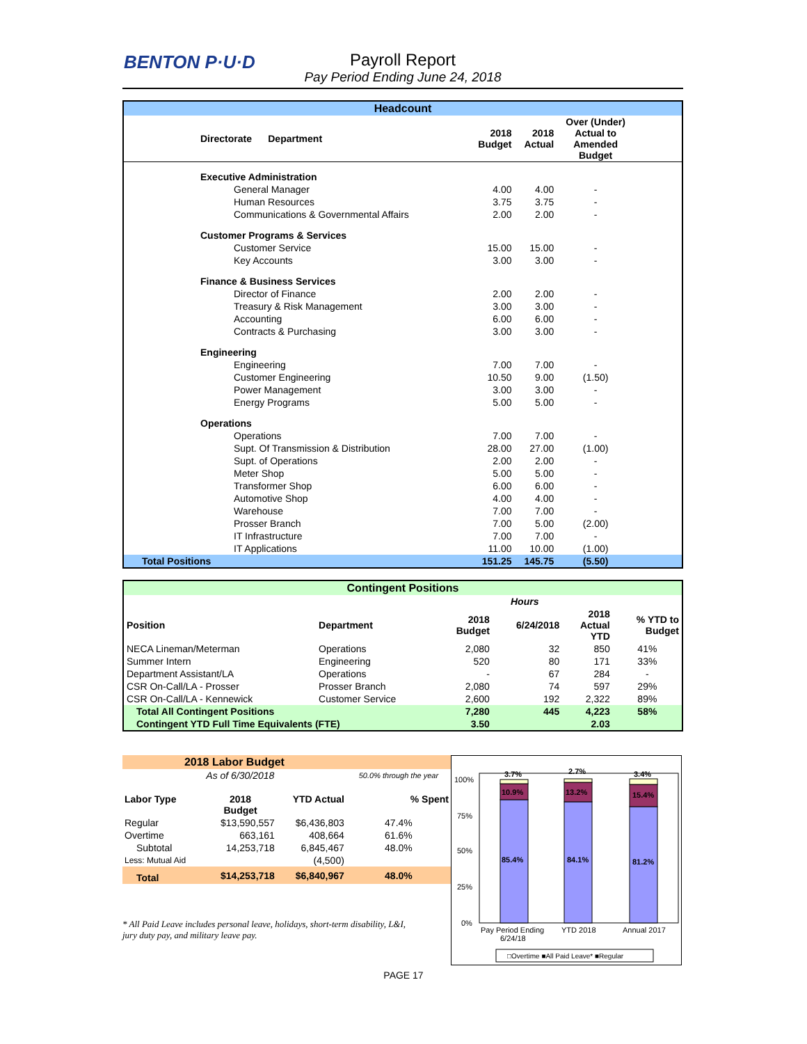BENTON P·U·D
Payroll Report
Pay Period Ending June 24, 2018
| Headcount | | | | |
| --- | --- | --- | --- | --- |
| Directorate Department | 2018 Budget | 2018 Actual | Over (Under) Actual to Amended Budget | |
| Executive Administration | | | | |
| General Manager | 4.00 | 4.00 | - | |
| Human Resources | 3.75 | 3.75 | - | |
| Communications & Governmental Affairs | 2.00 | 2.00 | - | |
| Customer Programs & Services | | | | |
| Customer Service | 15.00 | 15.00 | - | |
| Key Accounts | 3.00 | 3.00 | - | |
| Finance & Business Services | | | | |
| Director of Finance | 2.00 | 2.00 | - | |
| Treasury & Risk Management | 3.00 | 3.00 | - | |
| Accounting | 6.00 | 6.00 | - | |
| Contracts & Purchasing | 3.00 | 3.00 | - | |
| Engineering | | | | |
| Engineering | 7.00 | 7.00 | - | |
| Customer Engineering | 10.50 | 9.00 | (1.50) | |
| Power Management | 3.00 | 3.00 | - | |
| Energy Programs | 5.00 | 5.00 | - | |
| Operations | | | | |
| Operations | 7.00 | 7.00 | - | |
| Supt. Of Transmission & Distribution | 28.00 | 27.00 | (1.00) | |
| Supt. of Operations | 2.00 | 2.00 | - | |
| Meter Shop | 5.00 | 5.00 | - | |
| Transformer Shop | 6.00 | 6.00 | - | |
| Automotive Shop | 4.00 | 4.00 | - | |
| Warehouse | 7.00 | 7.00 | - | |
| Prosser Branch | 7.00 | 5.00 | (2.00) | |
| IT Infrastructure | 7.00 | 7.00 | - | |
| IT Applications | 11.00 | 10.00 | (1.00) | |
| Total Positions | 151.25 | 145.75 | (5.50) | |
| Contingent Positions | | | | | |
| --- | --- | --- | --- | --- | --- |
| | | Hours | | | |
| Position | Department | 2018 Budget | 6/24/2018 | 2018 Actual YTD | % YTD to Budget |
| NECA Lineman/Meterman | Operations | 2,080 | 32 | 850 | 41% |
| Summer Intern | Engineering | 520 | 80 | 171 | 33% |
| Department Assistant/LA | Operations | - | 67 | 284 | - |
| CSR On-Call/LA - Prosser | Prosser Branch | 2,080 | 74 | 597 | 29% |
| CSR On-Call/LA - Kennewick | Customer Service | 2,600 | 192 | 2,322 | 89% |
| Total All Contingent Positions | | 7,280 | 445 | 4,223 | 58% |
| Contingent YTD Full Time Equivalents (FTE) | | 3.50 | | 2.03 | |
| 2018 Labor Budget | | | |
| | As of 6/30/2018 | | 50.0% through the year |
| Labor Type | 2018 Budget | YTD Actual | % Spent |
| Regular | $13,590,557 | $6,436,803 | 47.4% |
| Overtime | 663,161 | 408,664 | 61.6% |
| Subtotal | 14,253,718 | 6,845,467 | 48.0% |
| Less: Mutual Aid | | (4,500) | |
| Total | $14,253,718 | $6,840,967 | 48.0% |
* All Paid Leave includes personal leave, holidays, short-term disability, L&I,
jury duty pay, and military leave pay.
100%
75%
50%
25%
0%
3.7%
10.9%
85.4%
2.7%
13.2%
84.1%
3.4%
15.4%
81.2%
Pay Period Ending
6/24/18
YTD 2018
Annual 2017
□Overtime ■All Paid Leave* ■Regular
PAGE 17